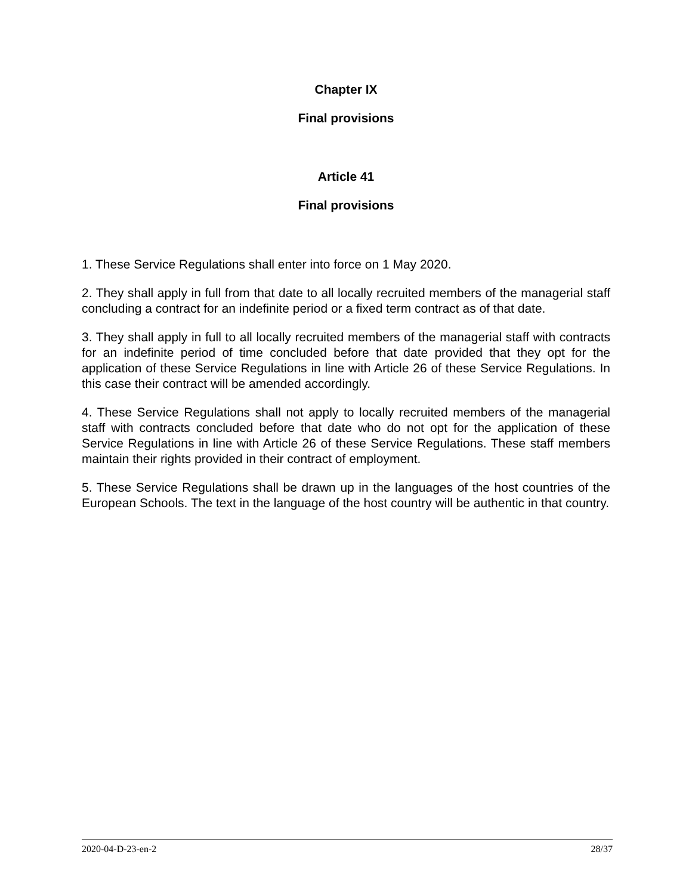Chapter IX
Final provisions
Article 41
Final provisions
1. These Service Regulations shall enter into force on 1 May 2020.
2. They shall apply in full from that date to all locally recruited members of the managerial staff concluding a contract for an indefinite period or a fixed term contract as of that date.
3. They shall apply in full to all locally recruited members of the managerial staff with contracts for an indefinite period of time concluded before that date provided that they opt for the application of these Service Regulations in line with Article 26 of these Service Regulations. In this case their contract will be amended accordingly.
4. These Service Regulations shall not apply to locally recruited members of the managerial staff with contracts concluded before that date who do not opt for the application of these Service Regulations in line with Article 26 of these Service Regulations. These staff members maintain their rights provided in their contract of employment.
5. These Service Regulations shall be drawn up in the languages of the host countries of the European Schools. The text in the language of the host country will be authentic in that country.
2020-04-D-23-en-2 28/37